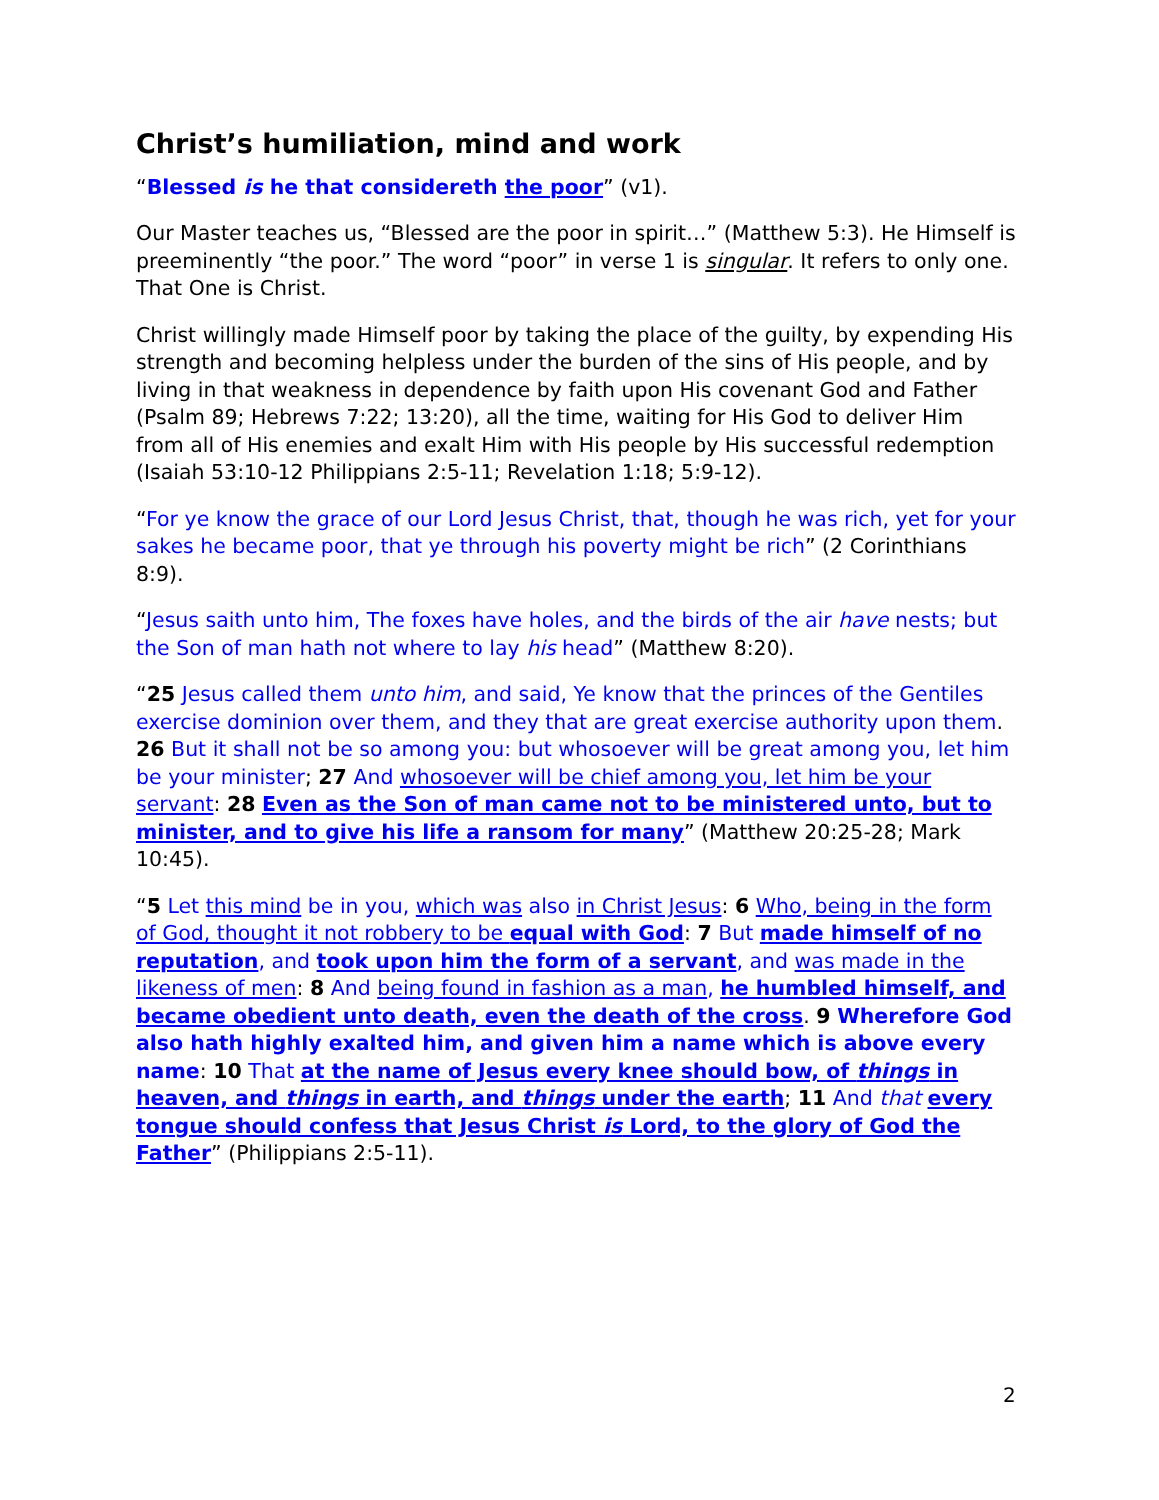Christ’s humiliation, mind and work
“Blessed is he that considereth the poor” (v1).
Our Master teaches us, “Blessed are the poor in spirit…” (Matthew 5:3). He Himself is preeminently “the poor.” The word “poor” in verse 1 is singular. It refers to only one. That One is Christ.
Christ willingly made Himself poor by taking the place of the guilty, by expending His strength and becoming helpless under the burden of the sins of His people, and by living in that weakness in dependence by faith upon His covenant God and Father (Psalm 89; Hebrews 7:22; 13:20), all the time, waiting for His God to deliver Him from all of His enemies and exalt Him with His people by His successful redemption (Isaiah 53:10-12 Philippians 2:5-11; Revelation 1:18; 5:9-12).
“For ye know the grace of our Lord Jesus Christ, that, though he was rich, yet for your sakes he became poor, that ye through his poverty might be rich” (2 Corinthians 8:9).
“Jesus saith unto him, The foxes have holes, and the birds of the air have nests; but the Son of man hath not where to lay his head” (Matthew 8:20).
“25 Jesus called them unto him, and said, Ye know that the princes of the Gentiles exercise dominion over them, and they that are great exercise authority upon them. 26 But it shall not be so among you: but whosoever will be great among you, let him be your minister; 27 And whosoever will be chief among you, let him be your servant: 28 Even as the Son of man came not to be ministered unto, but to minister, and to give his life a ransom for many” (Matthew 20:25-28; Mark 10:45).
“5 Let this mind be in you, which was also in Christ Jesus: 6 Who, being in the form of God, thought it not robbery to be equal with God: 7 But made himself of no reputation, and took upon him the form of a servant, and was made in the likeness of men: 8 And being found in fashion as a man, he humbled himself, and became obedient unto death, even the death of the cross. 9 Wherefore God also hath highly exalted him, and given him a name which is above every name: 10 That at the name of Jesus every knee should bow, of things in heaven, and things in earth, and things under the earth; 11 And that every tongue should confess that Jesus Christ is Lord, to the glory of God the Father” (Philippians 2:5-11).
2